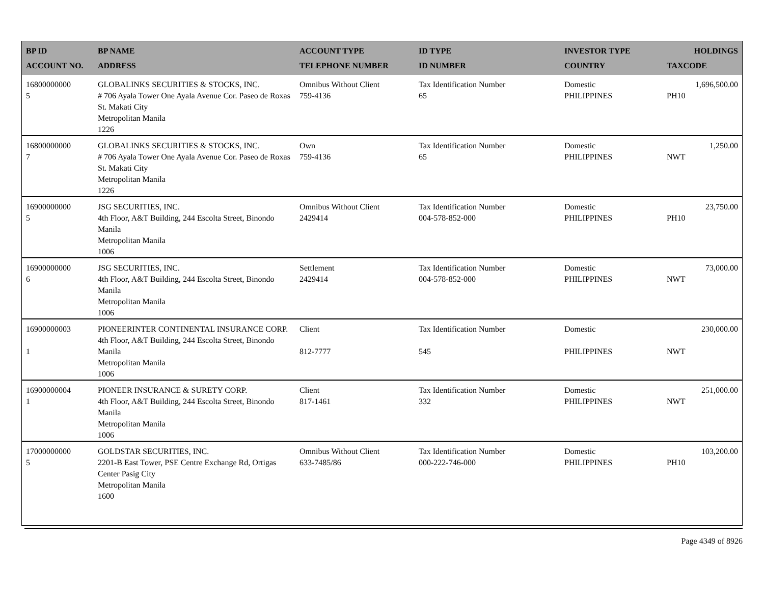| BP ID ACCOUNT NO. | BP NAME ADDRESS | ACCOUNT TYPE TELEPHONE NUMBER | ID TYPE ID NUMBER | INVESTOR TYPE COUNTRY | HOLDINGS TAXCODE |
| --- | --- | --- | --- | --- | --- |
| 16800000000 5 | GLOBALINKS SECURITIES & STOCKS, INC. # 706 Ayala Tower One Ayala Avenue Cor. Paseo de Roxas St. Makati City Metropolitan Manila 1226 | Omnibus Without Client 759-4136 | Tax Identification Number 65 | Domestic PHILIPPINES | 1,696,500.00 PH10 |
| 16800000000 7 | GLOBALINKS SECURITIES & STOCKS, INC. # 706 Ayala Tower One Ayala Avenue Cor. Paseo de Roxas St. Makati City Metropolitan Manila 1226 | Own 759-4136 | Tax Identification Number 65 | Domestic PHILIPPINES | 1,250.00 NWT |
| 16900000000 5 | JSG SECURITIES, INC. 4th Floor, A&T Building, 244 Escolta Street, Binondo Manila Metropolitan Manila 1006 | Omnibus Without Client 2429414 | Tax Identification Number 004-578-852-000 | Domestic PHILIPPINES | 23,750.00 PH10 |
| 16900000000 6 | JSG SECURITIES, INC. 4th Floor, A&T Building, 244 Escolta Street, Binondo Manila Metropolitan Manila 1006 | Settlement 2429414 | Tax Identification Number 004-578-852-000 | Domestic PHILIPPINES | 73,000.00 NWT |
| 16900000003 1 | PIONEERINTER CONTINENTAL INSURANCE CORP. 4th Floor, A&T Building, 244 Escolta Street, Binondo Manila Metropolitan Manila 1006 | Client 812-7777 | Tax Identification Number 545 | Domestic PHILIPPINES | 230,000.00 NWT |
| 16900000004 1 | PIONEER INSURANCE & SURETY CORP. 4th Floor, A&T Building, 244 Escolta Street, Binondo Manila Metropolitan Manila 1006 | Client 817-1461 | Tax Identification Number 332 | Domestic PHILIPPINES | 251,000.00 NWT |
| 17000000000 5 | GOLDSTAR SECURITIES, INC. 2201-B East Tower, PSE Centre Exchange Rd, Ortigas Center Pasig City Metropolitan Manila 1600 | Omnibus Without Client 633-7485/86 | Tax Identification Number 000-222-746-000 | Domestic PHILIPPINES | 103,200.00 PH10 |
Page 4349 of 8926